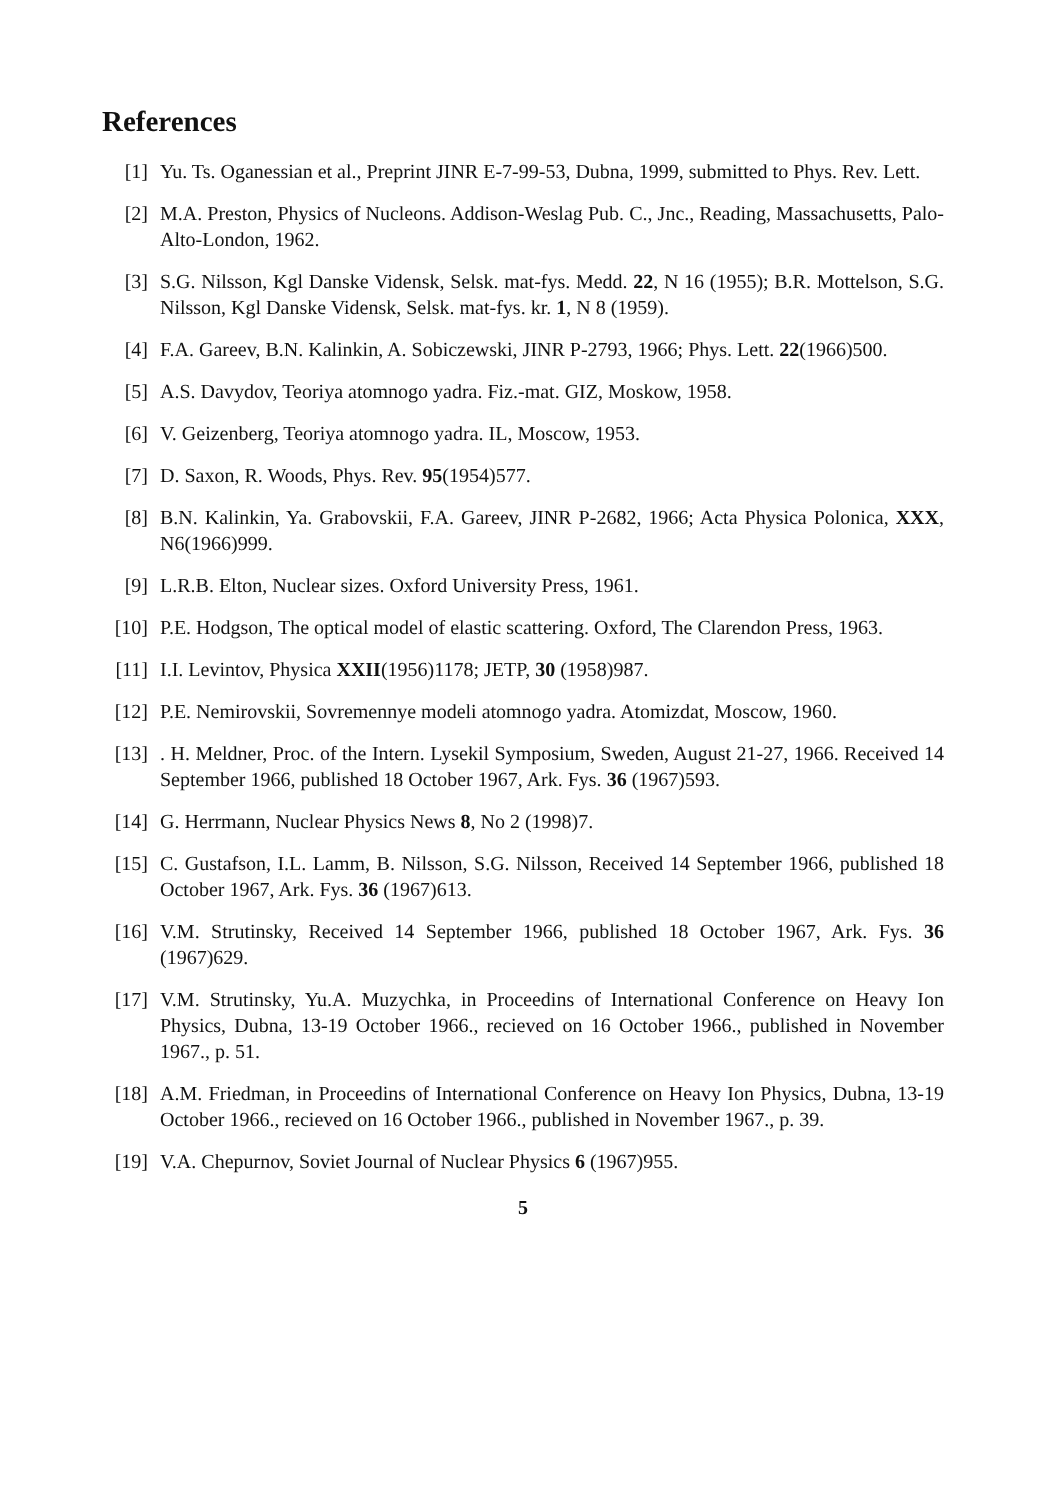References
[1] Yu. Ts. Oganessian et al., Preprint JINR E-7-99-53, Dubna, 1999, submitted to Phys. Rev. Lett.
[2] M.A. Preston, Physics of Nucleons. Addison-Weslag Pub. C., Jnc., Reading, Massachusetts, Palo-Alto-London, 1962.
[3] S.G. Nilsson, Kgl Danske Vidensk, Selsk. mat-fys. Medd. 22, N 16 (1955); B.R. Mottelson, S.G. Nilsson, Kgl Danske Vidensk, Selsk. mat-fys. kr. 1, N 8 (1959).
[4] F.A. Gareev, B.N. Kalinkin, A. Sobiczewski, JINR P-2793, 1966; Phys. Lett. 22(1966)500.
[5] A.S. Davydov, Teoriya atomnogo yadra. Fiz.-mat. GIZ, Moskow, 1958.
[6] V. Geizenberg, Teoriya atomnogo yadra. IL, Moscow, 1953.
[7] D. Saxon, R. Woods, Phys. Rev. 95(1954)577.
[8] B.N. Kalinkin, Ya. Grabovskii, F.A. Gareev, JINR P-2682, 1966; Acta Physica Polonica, XXX, N6(1966)999.
[9] L.R.B. Elton, Nuclear sizes. Oxford University Press, 1961.
[10]
P.E. Hodgson, The optical model of elastic scattering. Oxford, The Clarendon Press, 1963.
[11]
I.I. Levintov, Physica XXII(1956)1178; JETP, 30 (1958)987.
[12]
P.E. Nemirovskii, Sovremennye modeli atomnogo yadra. Atomizdat, Moscow, 1960.
[13]
. H. Meldner, Proc. of the Intern. Lysekil Symposium, Sweden, August 21-27, 1966. Received 14 September 1966, published 18 October 1967, Ark. Fys. 36 (1967)593.
[14]
G. Herrmann, Nuclear Physics News 8, No 2 (1998)7.
[15]
C. Gustafson, I.L. Lamm, B. Nilsson, S.G. Nilsson, Received 14 September 1966, published 18 October 1967, Ark. Fys. 36 (1967)613.
[16]
V.M. Strutinsky, Received 14 September 1966, published 18 October 1967, Ark. Fys. 36 (1967)629.
[17]
V.M. Strutinsky, Yu.A. Muzychka, in Proceedins of International Conference on Heavy Ion Physics, Dubna, 13-19 October 1966., recieved on 16 October 1966., published in November 1967., p. 51.
[18]
A.M. Friedman, in Proceedins of International Conference on Heavy Ion Physics, Dubna, 13-19 October 1966., recieved on 16 October 1966., published in November 1967., p. 39.
[19]
V.A. Chepurnov, Soviet Journal of Nuclear Physics 6 (1967)955.
5